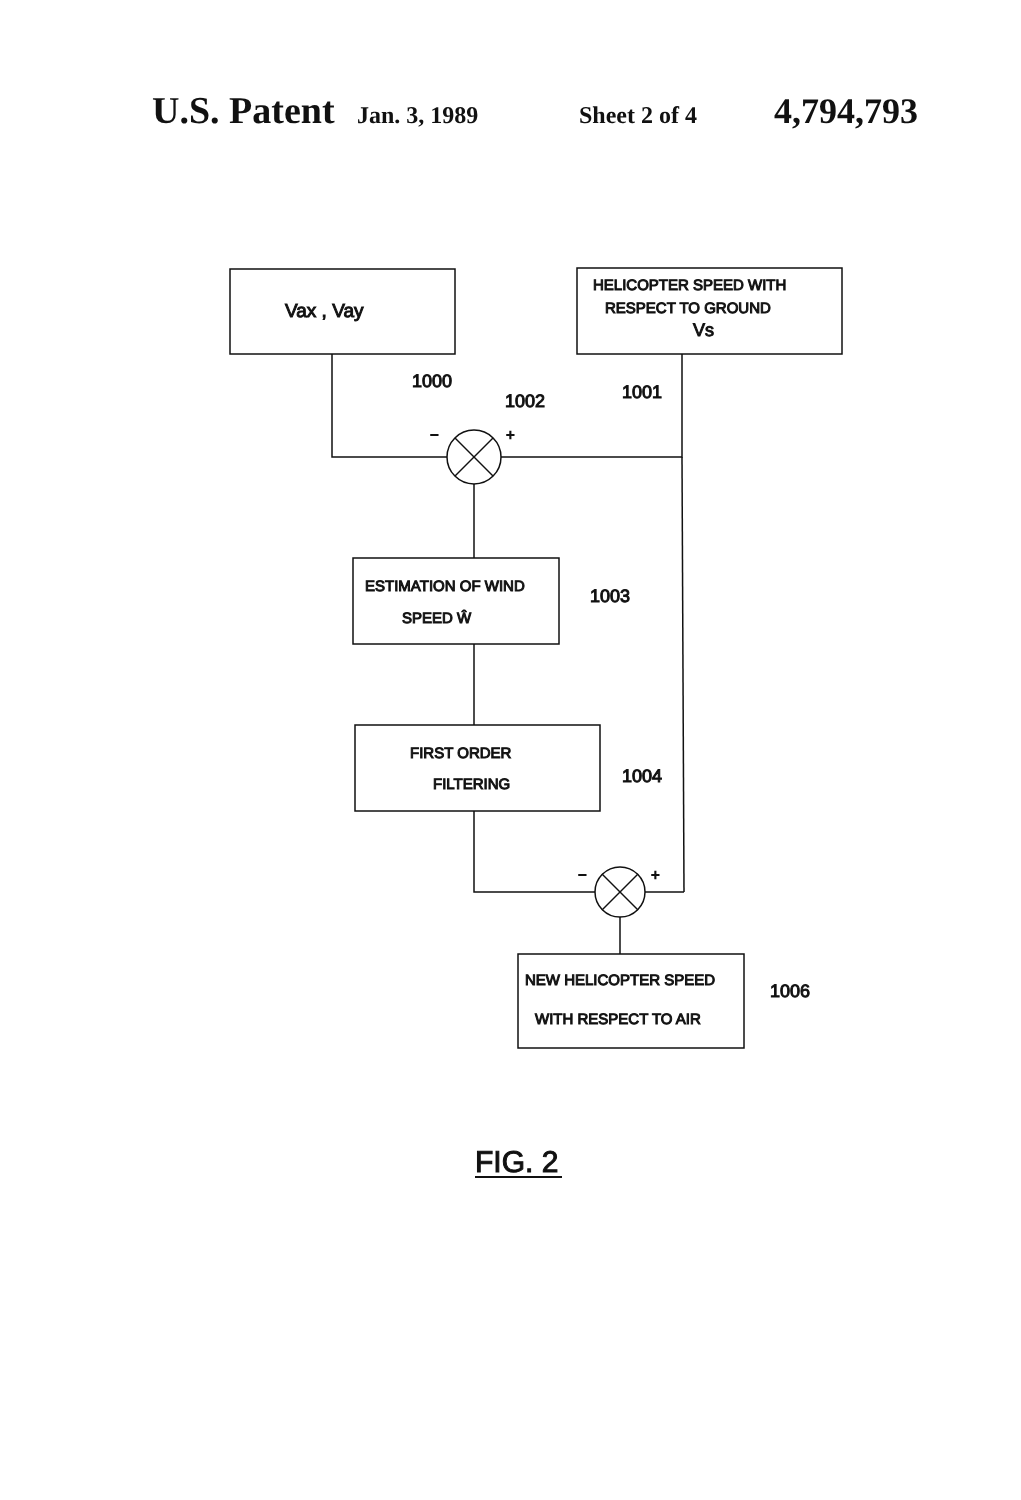U.S. Patent
Jan. 3, 1989 Sheet 2 of 4
4,794,793
Vax , Vay
HELICOPTER SPEED WITH
RESPECT TO GROUND
Vs
1000
1001
1002
−
+
ESTIMATION OF WIND
SPEED Ŵ
1003
FIRST ORDER
FILTERING
1004
−
+
NEW HELICOPTER SPEED
WITH RESPECT TO AIR
1006
FIG. 2